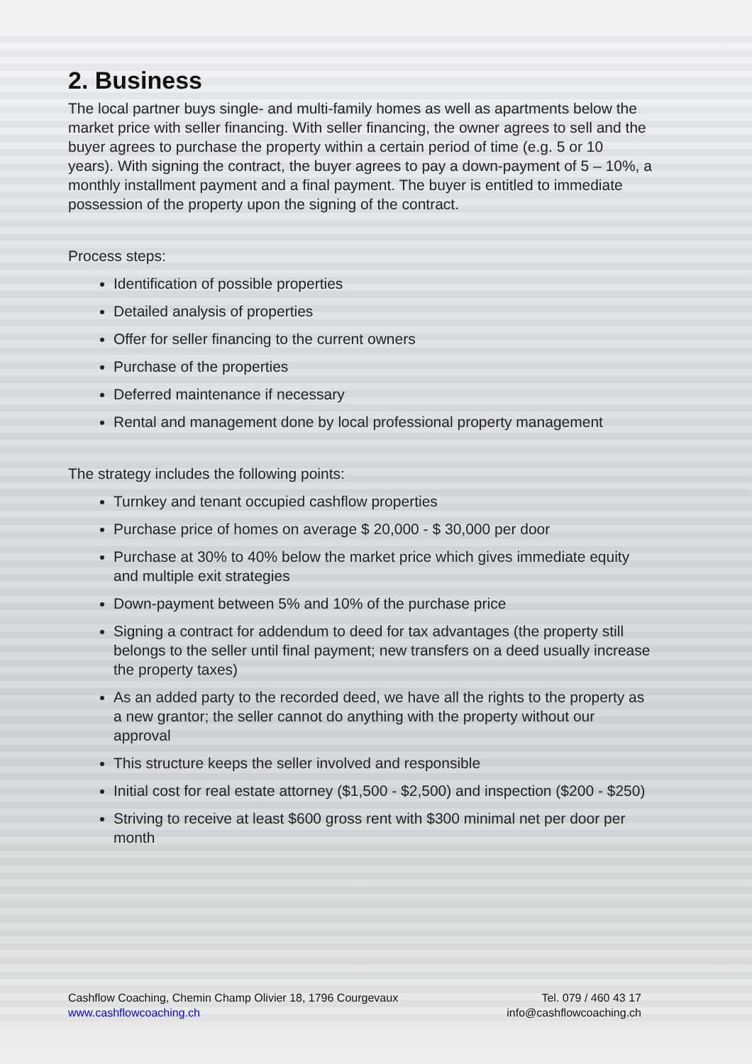2. Business
The local partner buys single- and multi-family homes as well as apartments below the market price with seller financing. With seller financing, the owner agrees to sell and the buyer agrees to purchase the property within a certain period of time (e.g. 5 or 10 years). With signing the contract, the buyer agrees to pay a down-payment of 5 – 10%, a monthly installment payment and a final payment. The buyer is entitled to immediate possession of the property upon the signing of the contract.
Process steps:
Identification of possible properties
Detailed analysis of properties
Offer for seller financing to the current owners
Purchase of the properties
Deferred maintenance if necessary
Rental and management done by local professional property management
The strategy includes the following points:
Turnkey and tenant occupied cashflow properties
Purchase price of homes on average $ 20,000 - $ 30,000 per door
Purchase at 30% to 40% below the market price which gives immediate equity and multiple exit strategies
Down-payment between 5% and 10% of the purchase price
Signing a contract for addendum to deed for tax advantages (the property still belongs to the seller until final payment; new transfers on a deed usually increase the property taxes)
As an added party to the recorded deed, we have all the rights to the property as a new grantor; the seller cannot do anything with the property without our approval
This structure keeps the seller involved and responsible
Initial cost for real estate attorney ($1,500 - $2,500) and inspection ($200 - $250)
Striving to receive at least $600 gross rent with $300 minimal net per door per month
Cashflow Coaching, Chemin Champ Olivier 18, 1796 Courgevaux
www.cashflowcoaching.ch
Tel. 079 / 460 43 17
info@cashflowcoaching.ch